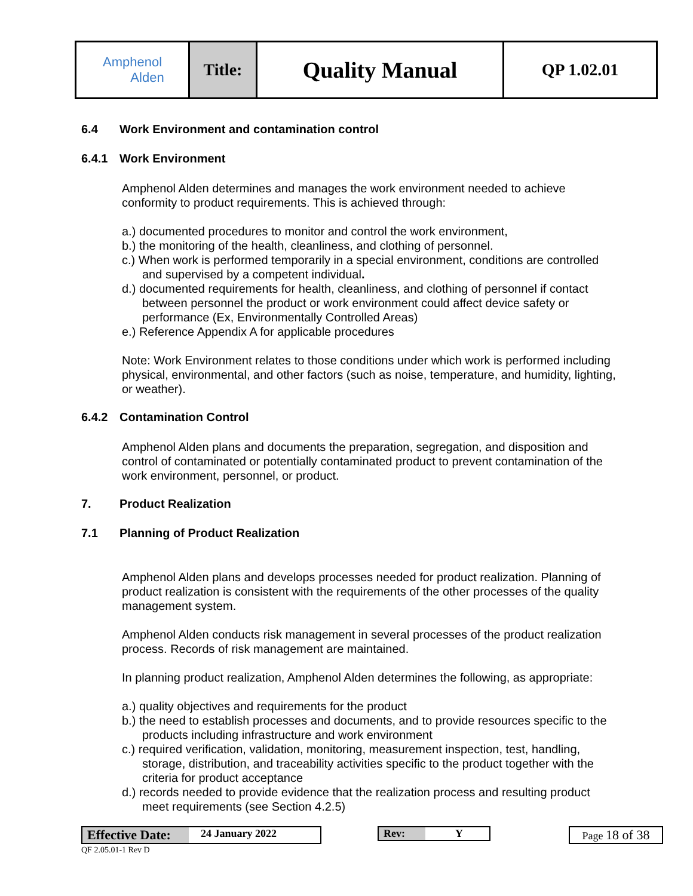| Amphenol Alden | Title: | Quality Manual | QP 1.02.01 |
6.4 Work Environment and contamination control
6.4.1 Work Environment
Amphenol Alden determines and manages the work environment needed to achieve conformity to product requirements. This is achieved through:
a.) documented procedures to monitor and control the work environment,
b.) the monitoring of the health, cleanliness, and clothing of personnel.
c.) When work is performed temporarily in a special environment, conditions are controlled and supervised by a competent individual.
d.) documented requirements for health, cleanliness, and clothing of personnel if contact between personnel the product or work environment could affect device safety or performance (Ex, Environmentally Controlled Areas)
e.) Reference Appendix A for applicable procedures
Note: Work Environment relates to those conditions under which work is performed including physical, environmental, and other factors (such as noise, temperature, and humidity, lighting, or weather).
6.4.2 Contamination Control
Amphenol Alden plans and documents the preparation, segregation, and disposition and control of contaminated or potentially contaminated product to prevent contamination of the work environment, personnel, or product.
7. Product Realization
7.1 Planning of Product Realization
Amphenol Alden plans and develops processes needed for product realization. Planning of product realization is consistent with the requirements of the other processes of the quality management system.
Amphenol Alden conducts risk management in several processes of the product realization process. Records of risk management are maintained.
In planning product realization, Amphenol Alden determines the following, as appropriate:
a.) quality objectives and requirements for the product
b.) the need to establish processes and documents, and to provide resources specific to the products including infrastructure and work environment
c.) required verification, validation, monitoring, measurement inspection, test, handling, storage, distribution, and traceability activities specific to the product together with the criteria for product acceptance
d.) records needed to provide evidence that the realization process and resulting product meet requirements (see Section 4.2.5)
Effective Date: 24 January 2022 Rev: Y Page 18 of 38
QF 2.05.01-1 Rev D